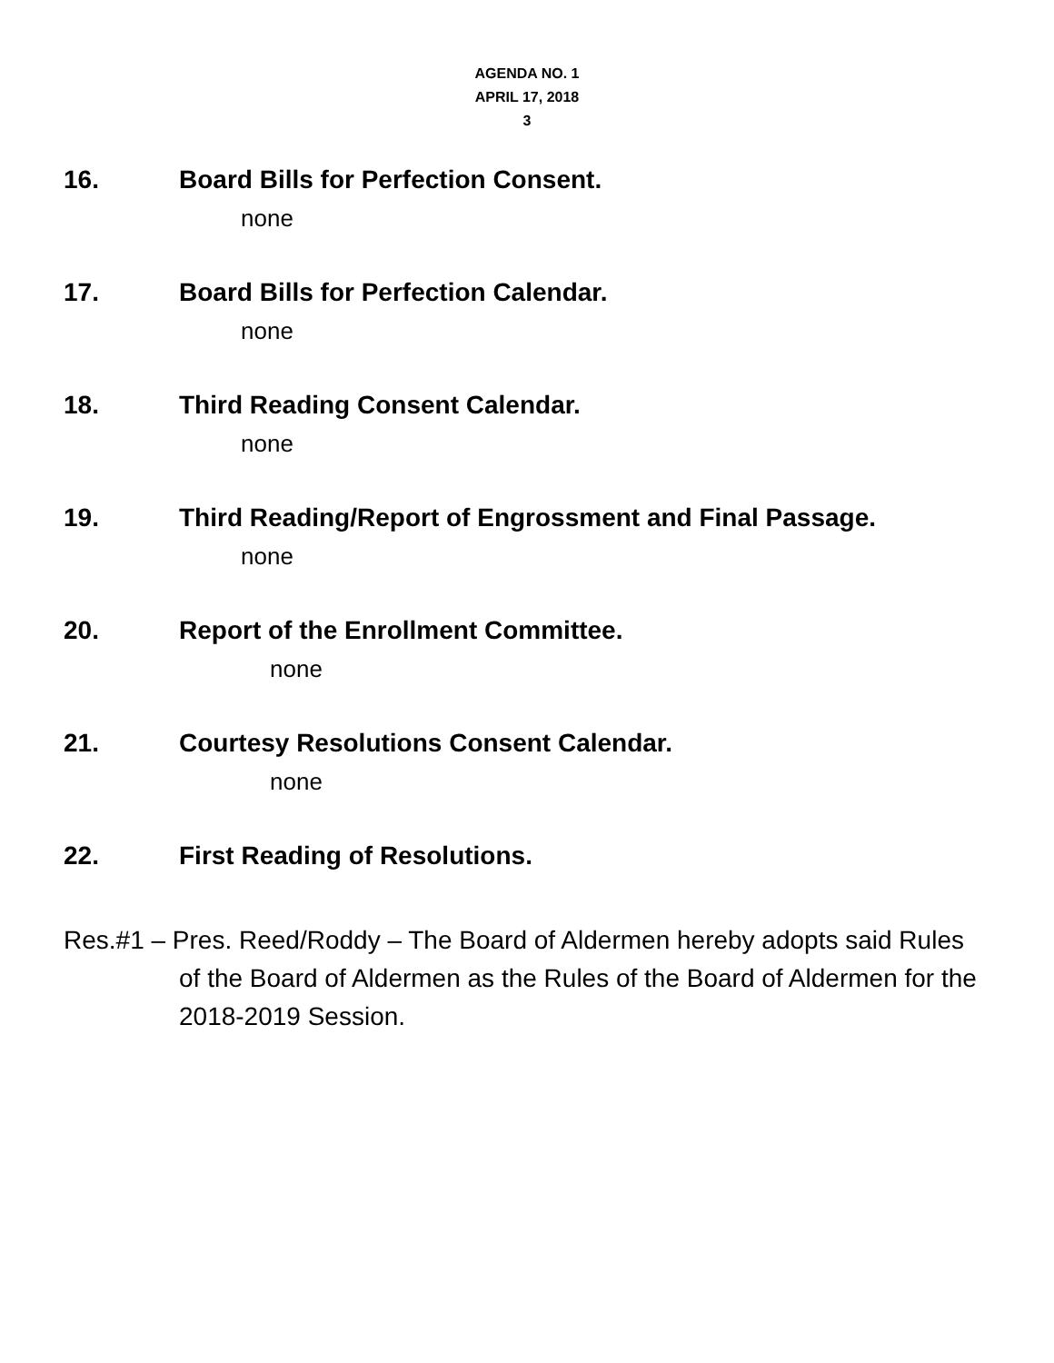AGENDA NO. 1
APRIL 17, 2018
3
16. Board Bills for Perfection Consent.
none
17. Board Bills for Perfection Calendar.
none
18. Third Reading Consent Calendar.
none
19. Third Reading/Report of Engrossment and Final Passage.
none
20. Report of the Enrollment Committee.
none
21. Courtesy Resolutions Consent Calendar.
none
22. First Reading of Resolutions.
Res.#1 – Pres. Reed/Roddy – The Board of Aldermen hereby adopts said Rules of the Board of Aldermen as the Rules of the Board of Aldermen for the 2018-2019 Session.